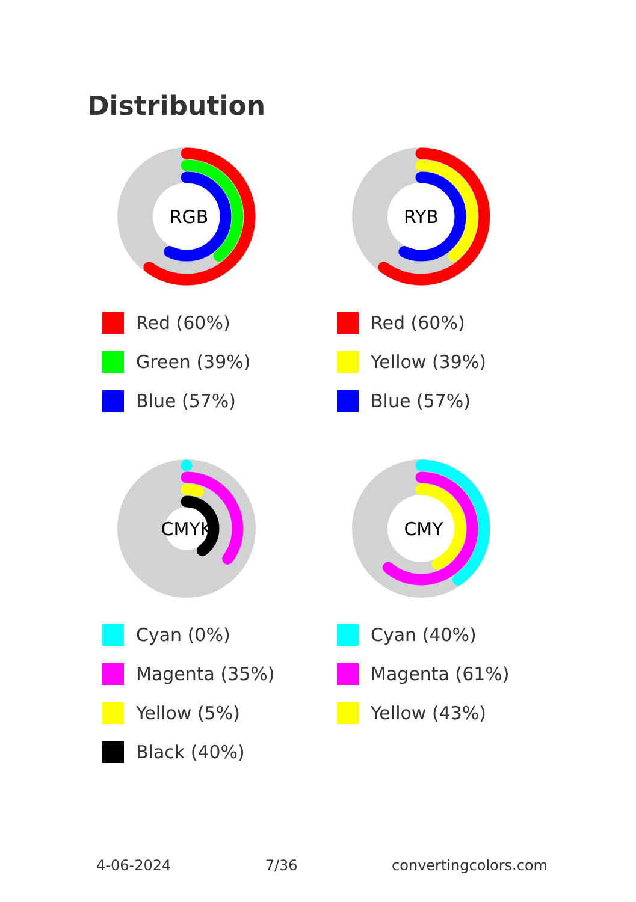Distribution
RGB
Red (60%)
Green (39%)
Blue (57%)
RYB
Red (60%)
Yellow (39%)
Blue (57%)
CMYK
Cyan (0%)
Magenta (35%)
Yellow (5%)
Black (40%)
CMY
Cyan (40%)
Magenta (61%)
Yellow (43%)
4-06-2024 7/36 convertingcolors.com